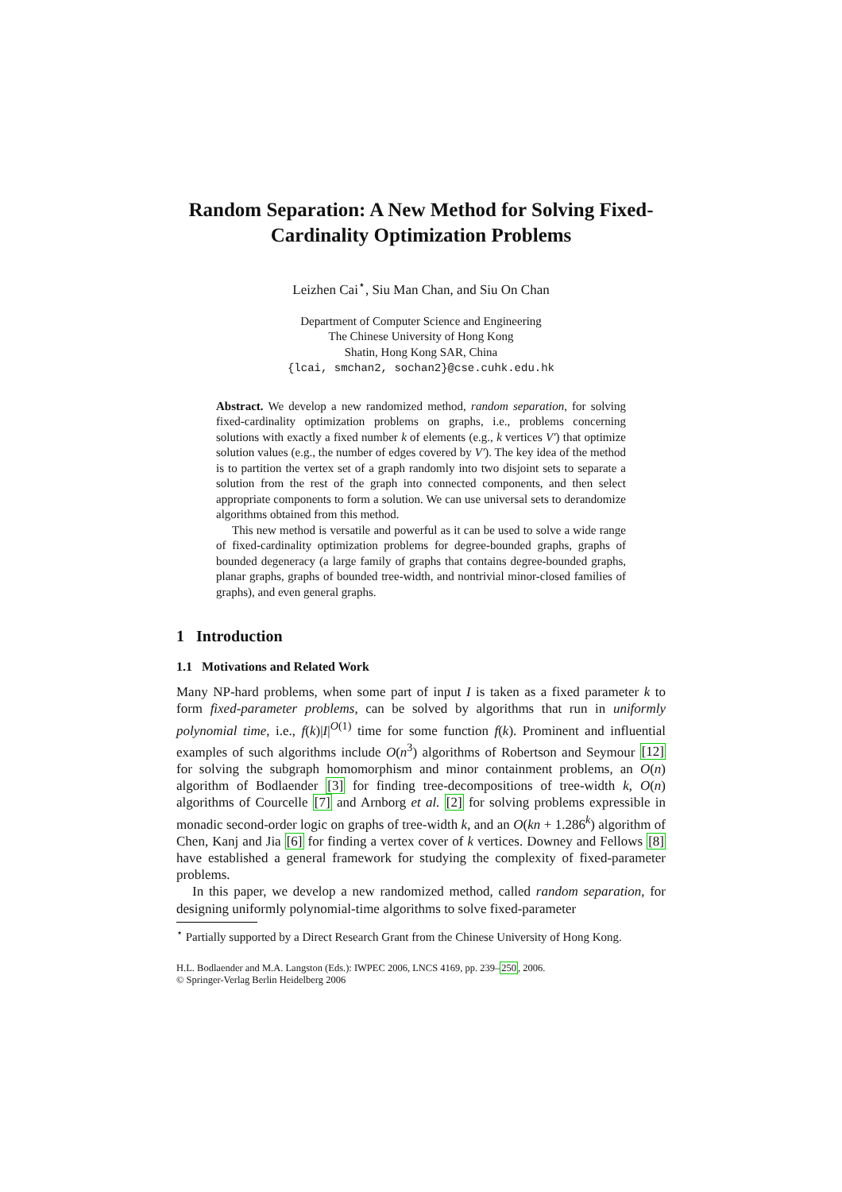Random Separation: A New Method for Solving Fixed-Cardinality Optimization Problems
Leizhen Cai<sup>⋆</sup>, Siu Man Chan, and Siu On Chan
Department of Computer Science and Engineering
The Chinese University of Hong Kong
Shatin, Hong Kong SAR, China
{lcai, smchan2, sochan2}@cse.cuhk.edu.hk
Abstract. We develop a new randomized method, random separation, for solving fixed-cardinality optimization problems on graphs, i.e., problems concerning solutions with exactly a fixed number k of elements (e.g., k vertices V′) that optimize solution values (e.g., the number of edges covered by V′). The key idea of the method is to partition the vertex set of a graph randomly into two disjoint sets to separate a solution from the rest of the graph into connected components, and then select appropriate components to form a solution. We can use universal sets to derandomize algorithms obtained from this method.
This new method is versatile and powerful as it can be used to solve a wide range of fixed-cardinality optimization problems for degree-bounded graphs, graphs of bounded degeneracy (a large family of graphs that contains degree-bounded graphs, planar graphs, graphs of bounded tree-width, and nontrivial minor-closed families of graphs), and even general graphs.
1 Introduction
1.1 Motivations and Related Work
Many NP-hard problems, when some part of input I is taken as a fixed parameter k to form fixed-parameter problems, can be solved by algorithms that run in uniformly polynomial time, i.e., f(k)|I|<sup>O(1)</sup> time for some function f(k). Prominent and influential examples of such algorithms include O(n<sup>3</sup>) algorithms of Robertson and Seymour [12] for solving the subgraph homomorphism and minor containment problems, an O(n) algorithm of Bodlaender [3] for finding tree-decompositions of tree-width k, O(n) algorithms of Courcelle [7] and Arnborg et al. [2] for solving problems expressible in monadic second-order logic on graphs of tree-width k, and an O(kn + 1.286<sup>k</sup>) algorithm of Chen, Kanj and Jia [6] for finding a vertex cover of k vertices. Downey and Fellows [8] have established a general framework for studying the complexity of fixed-parameter problems.
In this paper, we develop a new randomized method, called random separation, for designing uniformly polynomial-time algorithms to solve fixed-parameter
<sup>⋆</sup> Partially supported by a Direct Research Grant from the Chinese University of Hong Kong.
H.L. Bodlaender and M.A. Langston (Eds.): IWPEC 2006, LNCS 4169, pp. 239–250, 2006.
© Springer-Verlag Berlin Heidelberg 2006